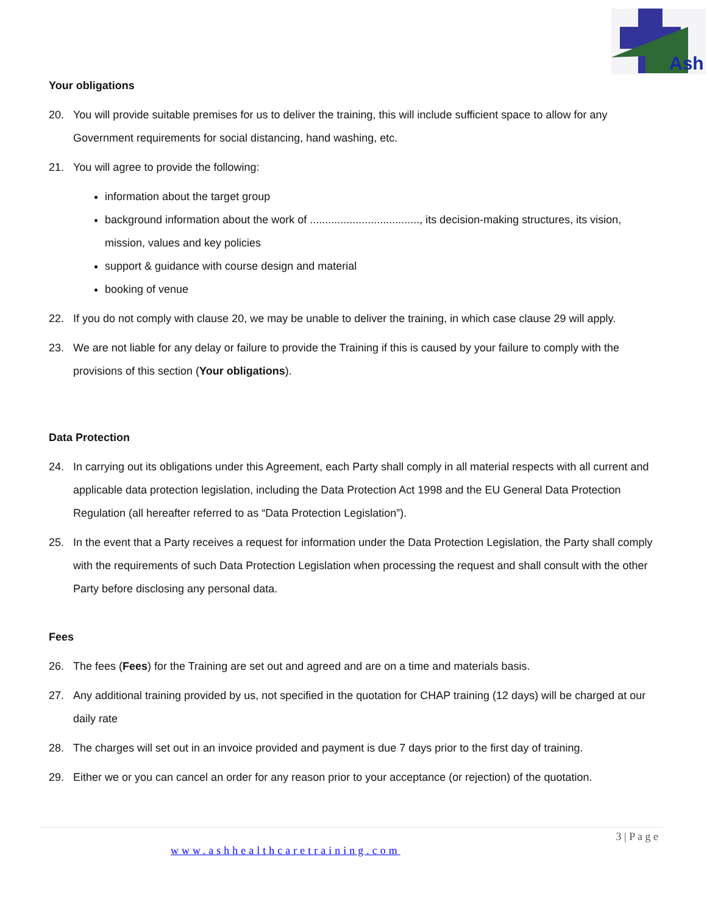Ash
Your obligations
20. You will provide suitable premises for us to deliver the training, this will include sufficient space to allow for any Government requirements for social distancing, hand washing, etc.
21. You will agree to provide the following:
information about the target group
background information about the work of ...................................., its decision-making structures, its vision, mission, values and key policies
support & guidance with course design and material
booking of venue
22. If you do not comply with clause 20, we may be unable to deliver the training, in which case clause 29 will apply.
23. We are not liable for any delay or failure to provide the Training if this is caused by your failure to comply with the provisions of this section (Your obligations).
Data Protection
24. In carrying out its obligations under this Agreement, each Party shall comply in all material respects with all current and applicable data protection legislation, including the Data Protection Act 1998 and the EU General Data Protection Regulation (all hereafter referred to as “Data Protection Legislation”).
25. In the event that a Party receives a request for information under the Data Protection Legislation, the Party shall comply with the requirements of such Data Protection Legislation when processing the request and shall consult with the other Party before disclosing any personal data.
Fees
26. The fees (Fees) for the Training are set out and agreed and are on a time and materials basis.
27. Any additional training provided by us, not specified in the quotation for CHAP training (12 days) will be charged at our daily rate
28. The charges will set out in an invoice provided and payment is due 7 days prior to the first day of training.
29. Either we or you can cancel an order for any reason prior to your acceptance (or rejection) of the quotation.
3 | P a g e
www.ashhealthcaretraining.com